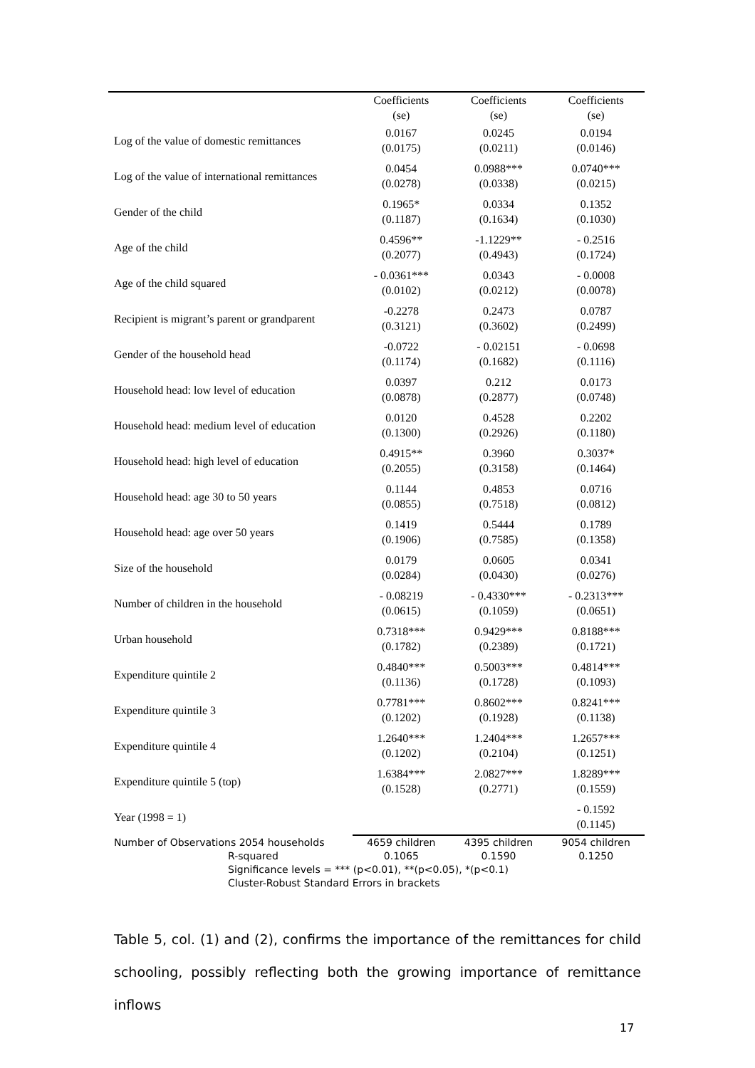| | Coefficients (se) | Coefficients (se) | Coefficients (se) |
| --- | --- | --- | --- |
| Log of the value of domestic remittances | 0.0167 (0.0175) | 0.0245 (0.0211) | 0.0194 (0.0146) |
| Log of the value of international remittances | 0.0454 (0.0278) | 0.0988*** (0.0338) | 0.0740*** (0.0215) |
| Gender of the child | 0.1965* (0.1187) | 0.0334 (0.1634) | 0.1352 (0.1030) |
| Age of the child | 0.4596** (0.2077) | -1.1229** (0.4943) | - 0.2516 (0.1724) |
| Age of the child squared | - 0.0361*** (0.0102) | 0.0343 (0.0212) | - 0.0008 (0.0078) |
| Recipient is migrant’s parent or grandparent | -0.2278 (0.3121) | 0.2473 (0.3602) | 0.0787 (0.2499) |
| Gender of the household head | -0.0722 (0.1174) | - 0.02151 (0.1682) | - 0.0698 (0.1116) |
| Household head: low level of education | 0.0397 (0.0878) | 0.212 (0.2877) | 0.0173 (0.0748) |
| Household head: medium level of education | 0.0120 (0.1300) | 0.4528 (0.2926) | 0.2202 (0.1180) |
| Household head: high level of education | 0.4915** (0.2055) | 0.3960 (0.3158) | 0.3037* (0.1464) |
| Household head: age 30 to 50 years | 0.1144 (0.0855) | 0.4853 (0.7518) | 0.0716 (0.0812) |
| Household head: age over 50 years | 0.1419 (0.1906) | 0.5444 (0.7585) | 0.1789 (0.1358) |
| Size of the household | 0.0179 (0.0284) | 0.0605 (0.0430) | 0.0341 (0.0276) |
| Number of children in the household | - 0.08219 (0.0615) | - 0.4330*** (0.1059) | - 0.2313*** (0.0651) |
| Urban household | 0.7318*** (0.1782) | 0.9429*** (0.2389) | 0.8188*** (0.1721) |
| Expenditure quintile 2 | 0.4840*** (0.1136) | 0.5003*** (0.1728) | 0.4814*** (0.1093) |
| Expenditure quintile 3 | 0.7781*** (0.1202) | 0.8602*** (0.1928) | 0.8241*** (0.1138) |
| Expenditure quintile 4 | 1.2640*** (0.1202) | 1.2404*** (0.2104) | 1.2657*** (0.1251) |
| Expenditure quintile 5 (top) | 1.6384*** (0.1528) | 2.0827*** (0.2771) | 1.8289*** (0.1559) |
| Year (1998 = 1) | | | - 0.1592 (0.1145) |
| Number of Observations 2054 households R-squared | 4659 children 0.1065 | 4395 children 0.1590 | 9054 children 0.1250 |
Significance levels = *** (p<0.01), **(p<0.05), *(p<0.1)
Cluster-Robust Standard Errors in brackets
Table 5, col. (1) and (2), confirms the importance of the remittances for child schooling, possibly reflecting both the growing importance of remittance inflows
17